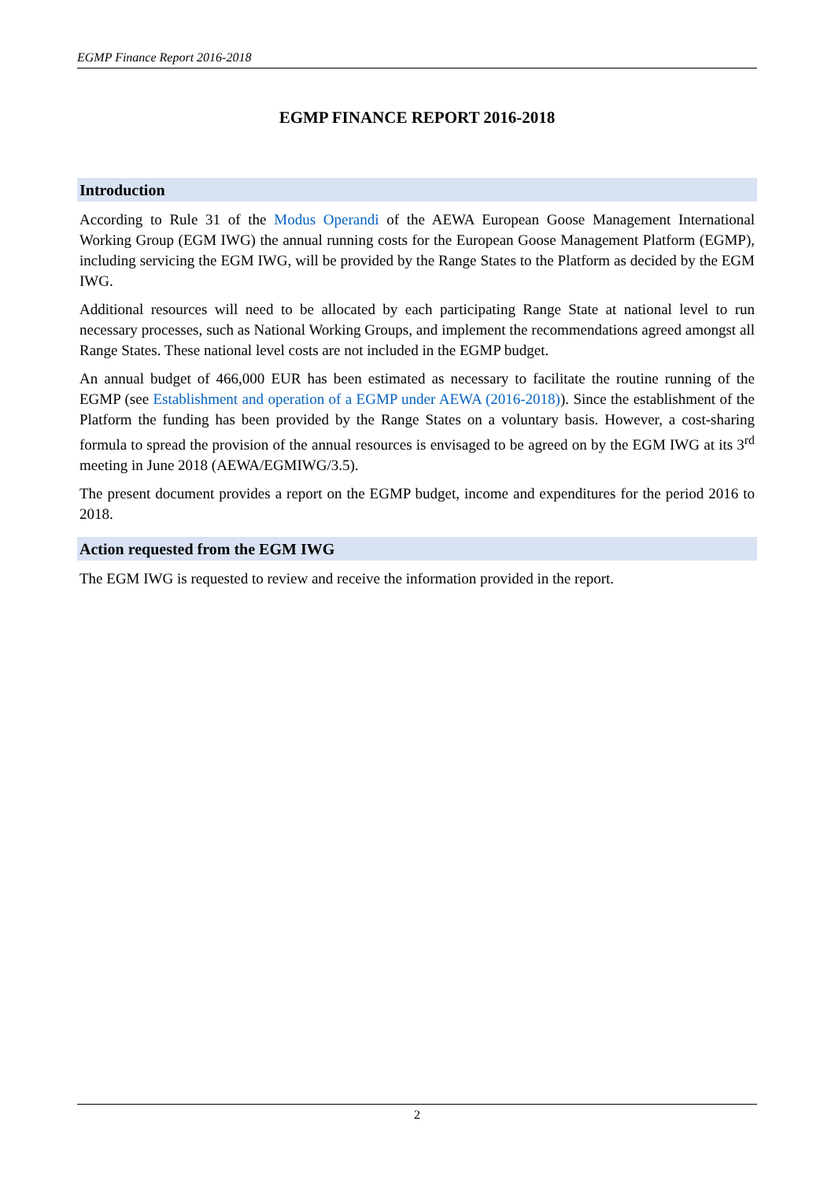EGMP Finance Report 2016-2018
EGMP FINANCE REPORT 2016-2018
Introduction
According to Rule 31 of the Modus Operandi of the AEWA European Goose Management International Working Group (EGM IWG) the annual running costs for the European Goose Management Platform (EGMP), including servicing the EGM IWG, will be provided by the Range States to the Platform as decided by the EGM IWG.
Additional resources will need to be allocated by each participating Range State at national level to run necessary processes, such as National Working Groups, and implement the recommendations agreed amongst all Range States. These national level costs are not included in the EGMP budget.
An annual budget of 466,000 EUR has been estimated as necessary to facilitate the routine running of the EGMP (see Establishment and operation of a EGMP under AEWA (2016-2018)). Since the establishment of the Platform the funding has been provided by the Range States on a voluntary basis. However, a cost-sharing formula to spread the provision of the annual resources is envisaged to be agreed on by the EGM IWG at its 3<sup>rd</sup> meeting in June 2018 (AEWA/EGMIWG/3.5).
The present document provides a report on the EGMP budget, income and expenditures for the period 2016 to 2018.
Action requested from the EGM IWG
The EGM IWG is requested to review and receive the information provided in the report.
2